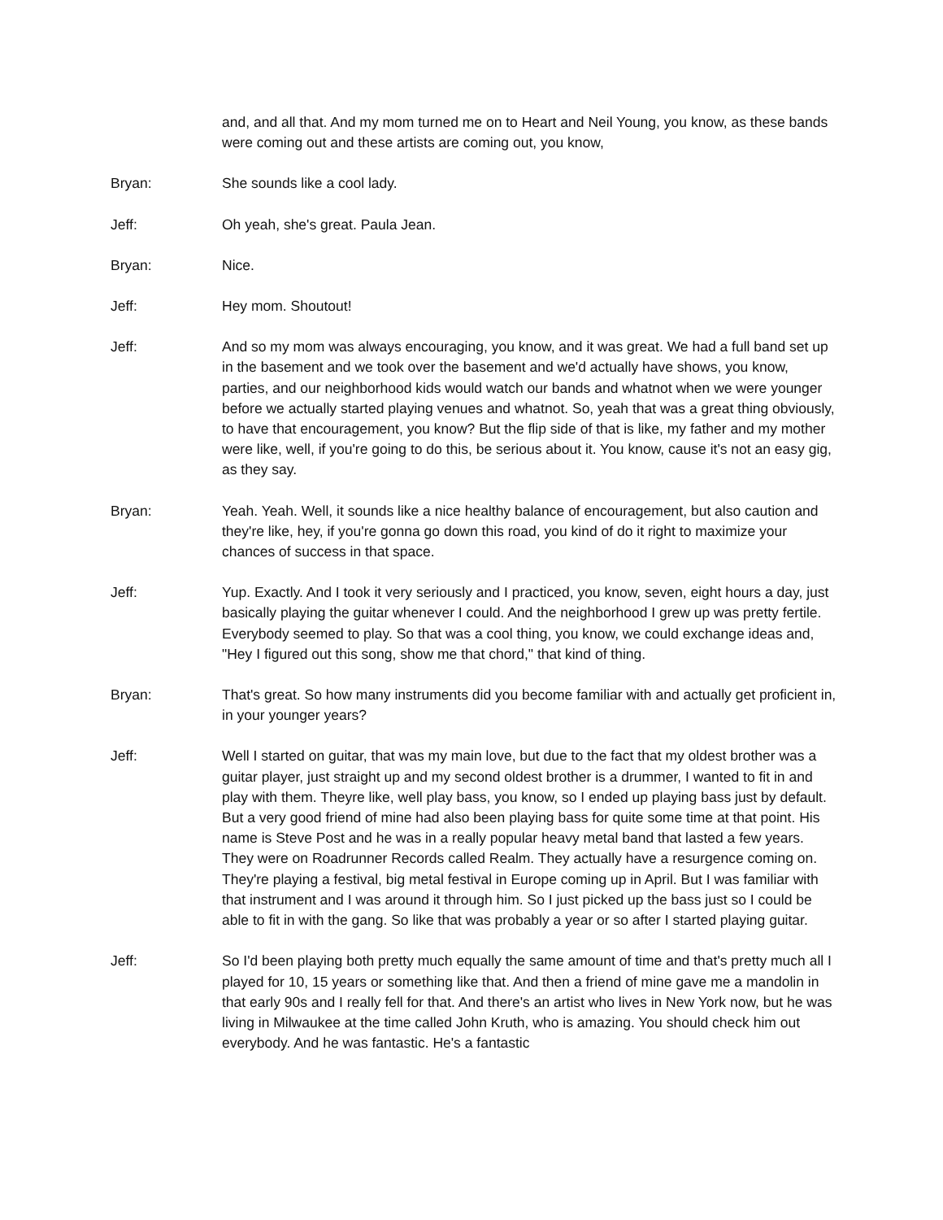and, and all that. And my mom turned me on to Heart and Neil Young, you know, as these bands were coming out and these artists are coming out, you know,
Bryan: She sounds like a cool lady.
Jeff: Oh yeah, she's great. Paula Jean.
Bryan: Nice.
Jeff: Hey mom. Shoutout!
Jeff: And so my mom was always encouraging, you know, and it was great. We had a full band set up in the basement and we took over the basement and we'd actually have shows, you know, parties, and our neighborhood kids would watch our bands and whatnot when we were younger before we actually started playing venues and whatnot. So, yeah that was a great thing obviously, to have that encouragement, you know? But the flip side of that is like, my father and my mother were like, well, if you're going to do this, be serious about it. You know, cause it's not an easy gig, as they say.
Bryan: Yeah. Yeah. Well, it sounds like a nice healthy balance of encouragement, but also caution and they're like, hey, if you're gonna go down this road, you kind of do it right to maximize your chances of success in that space.
Jeff: Yup. Exactly. And I took it very seriously and I practiced, you know, seven, eight hours a day, just basically playing the guitar whenever I could. And the neighborhood I grew up was pretty fertile. Everybody seemed to play. So that was a cool thing, you know, we could exchange ideas and, "Hey I figured out this song, show me that chord," that kind of thing.
Bryan: That's great. So how many instruments did you become familiar with and actually get proficient in, in your younger years?
Jeff: Well I started on guitar, that was my main love, but due to the fact that my oldest brother was a guitar player, just straight up and my second oldest brother is a drummer, I wanted to fit in and play with them. Theyre like, well play bass, you know, so I ended up playing bass just by default. But a very good friend of mine had also been playing bass for quite some time at that point. His name is Steve Post and he was in a really popular heavy metal band that lasted a few years. They were on Roadrunner Records called Realm. They actually have a resurgence coming on. They're playing a festival, big metal festival in Europe coming up in April. But I was familiar with that instrument and I was around it through him. So I just picked up the bass just so I could be able to fit in with the gang. So like that was probably a year or so after I started playing guitar.
Jeff: So I'd been playing both pretty much equally the same amount of time and that's pretty much all I played for 10, 15 years or something like that. And then a friend of mine gave me a mandolin in that early 90s and I really fell for that. And there's an artist who lives in New York now, but he was living in Milwaukee at the time called John Kruth, who is amazing. You should check him out everybody. And he was fantastic. He's a fantastic